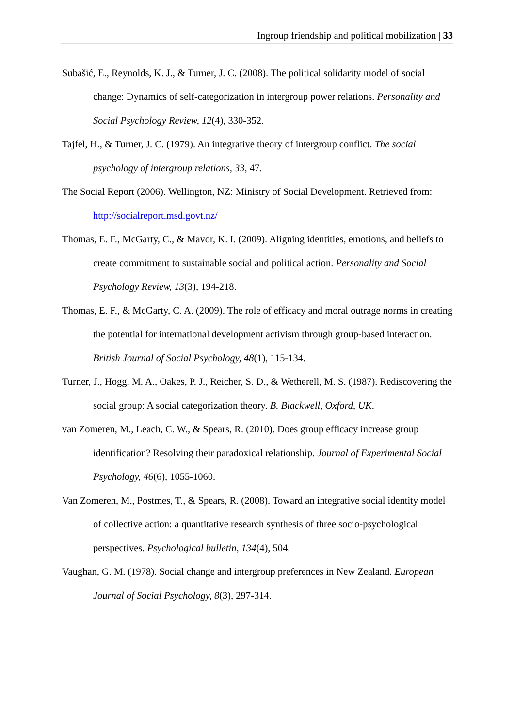Ingroup friendship and political mobilization | 33
Subašić, E., Reynolds, K. J., & Turner, J. C. (2008). The political solidarity model of social change: Dynamics of self-categorization in intergroup power relations. Personality and Social Psychology Review, 12(4), 330-352.
Tajfel, H., & Turner, J. C. (1979). An integrative theory of intergroup conflict. The social psychology of intergroup relations, 33, 47.
The Social Report (2006). Wellington, NZ: Ministry of Social Development. Retrieved from: http://socialreport.msd.govt.nz/
Thomas, E. F., McGarty, C., & Mavor, K. I. (2009). Aligning identities, emotions, and beliefs to create commitment to sustainable social and political action. Personality and Social Psychology Review, 13(3), 194-218.
Thomas, E. F., & McGarty, C. A. (2009). The role of efficacy and moral outrage norms in creating the potential for international development activism through group-based interaction. British Journal of Social Psychology, 48(1), 115-134.
Turner, J., Hogg, M. A., Oakes, P. J., Reicher, S. D., & Wetherell, M. S. (1987). Rediscovering the social group: A social categorization theory. B. Blackwell, Oxford, UK.
van Zomeren, M., Leach, C. W., & Spears, R. (2010). Does group efficacy increase group identification? Resolving their paradoxical relationship. Journal of Experimental Social Psychology, 46(6), 1055-1060.
Van Zomeren, M., Postmes, T., & Spears, R. (2008). Toward an integrative social identity model of collective action: a quantitative research synthesis of three socio-psychological perspectives. Psychological bulletin, 134(4), 504.
Vaughan, G. M. (1978). Social change and intergroup preferences in New Zealand. European Journal of Social Psychology, 8(3), 297-314.